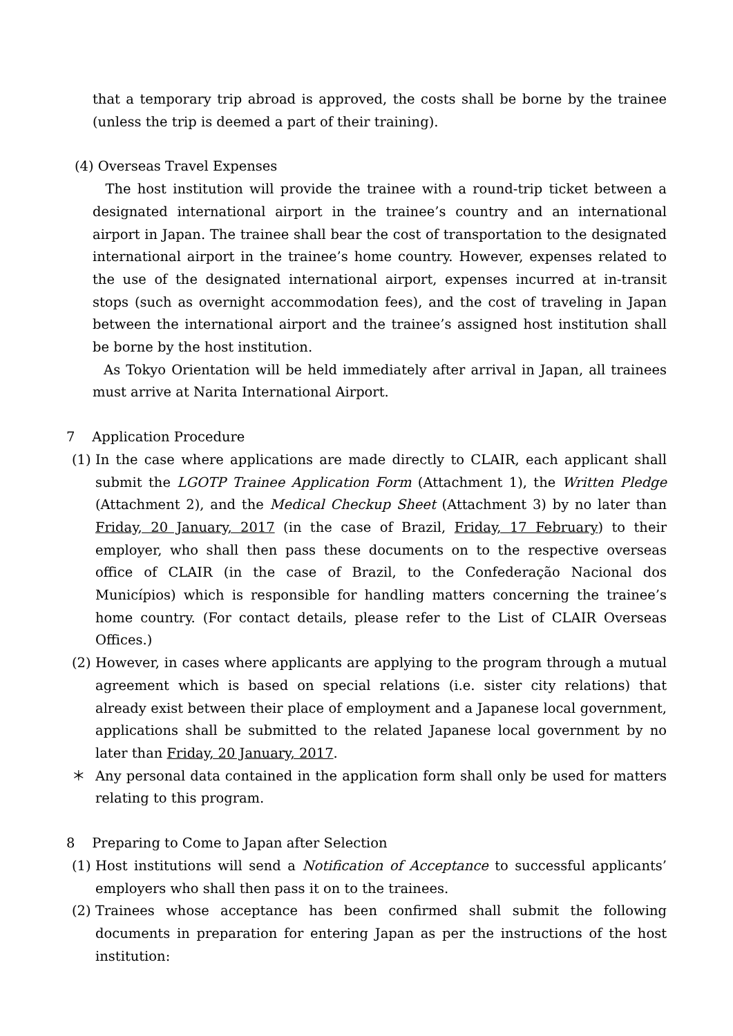that a temporary trip abroad is approved, the costs shall be borne by the trainee (unless the trip is deemed a part of their training).
(4) Overseas Travel Expenses
The host institution will provide the trainee with a round-trip ticket between a designated international airport in the trainee’s country and an international airport in Japan. The trainee shall bear the cost of transportation to the designated international airport in the trainee’s home country. However, expenses related to the use of the designated international airport, expenses incurred at in-transit stops (such as overnight accommodation fees), and the cost of traveling in Japan between the international airport and the trainee’s assigned host institution shall be borne by the host institution.
As Tokyo Orientation will be held immediately after arrival in Japan, all trainees must arrive at Narita International Airport.
7 Application Procedure
(1) In the case where applications are made directly to CLAIR, each applicant shall submit the LGOTP Trainee Application Form (Attachment 1), the Written Pledge (Attachment 2), and the Medical Checkup Sheet (Attachment 3) by no later than Friday, 20 January, 2017 (in the case of Brazil, Friday, 17 February) to their employer, who shall then pass these documents on to the respective overseas office of CLAIR (in the case of Brazil, to the Confederação Nacional dos Municípios) which is responsible for handling matters concerning the trainee’s home country. (For contact details, please refer to the List of CLAIR Overseas Offices.)
(2) However, in cases where applicants are applying to the program through a mutual agreement which is based on special relations (i.e. sister city relations) that already exist between their place of employment and a Japanese local government, applications shall be submitted to the related Japanese local government by no later than Friday, 20 January, 2017.
＊ Any personal data contained in the application form shall only be used for matters relating to this program.
8 Preparing to Come to Japan after Selection
(1) Host institutions will send a Notification of Acceptance to successful applicants’ employers who shall then pass it on to the trainees.
(2) Trainees whose acceptance has been confirmed shall submit the following documents in preparation for entering Japan as per the instructions of the host institution: